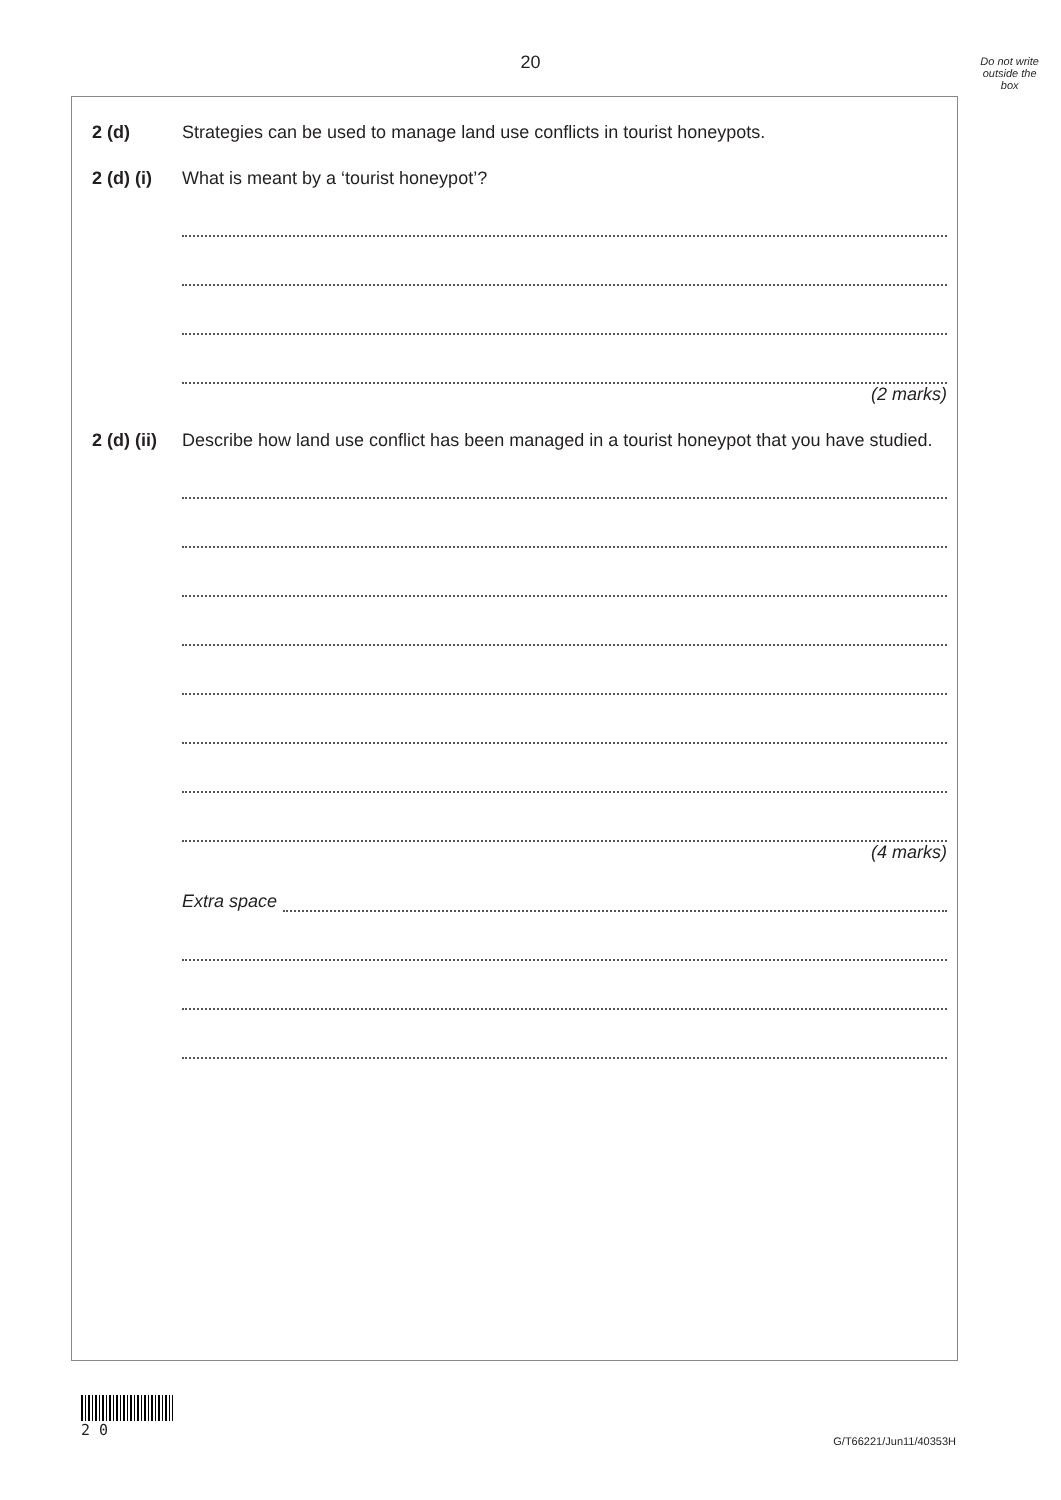20
Do not write
outside the
box
2 (d) Strategies can be used to manage land use conflicts in tourist honeypots.
2 (d) (i)
What is meant by a ‘tourist honeypot’?
(2 marks)
2 (d) (ii)
Describe how land use conflict has been managed in a tourist honeypot that you have studied.
(4 marks)
Extra space
2 0
G/T66221/Jun11/40353H